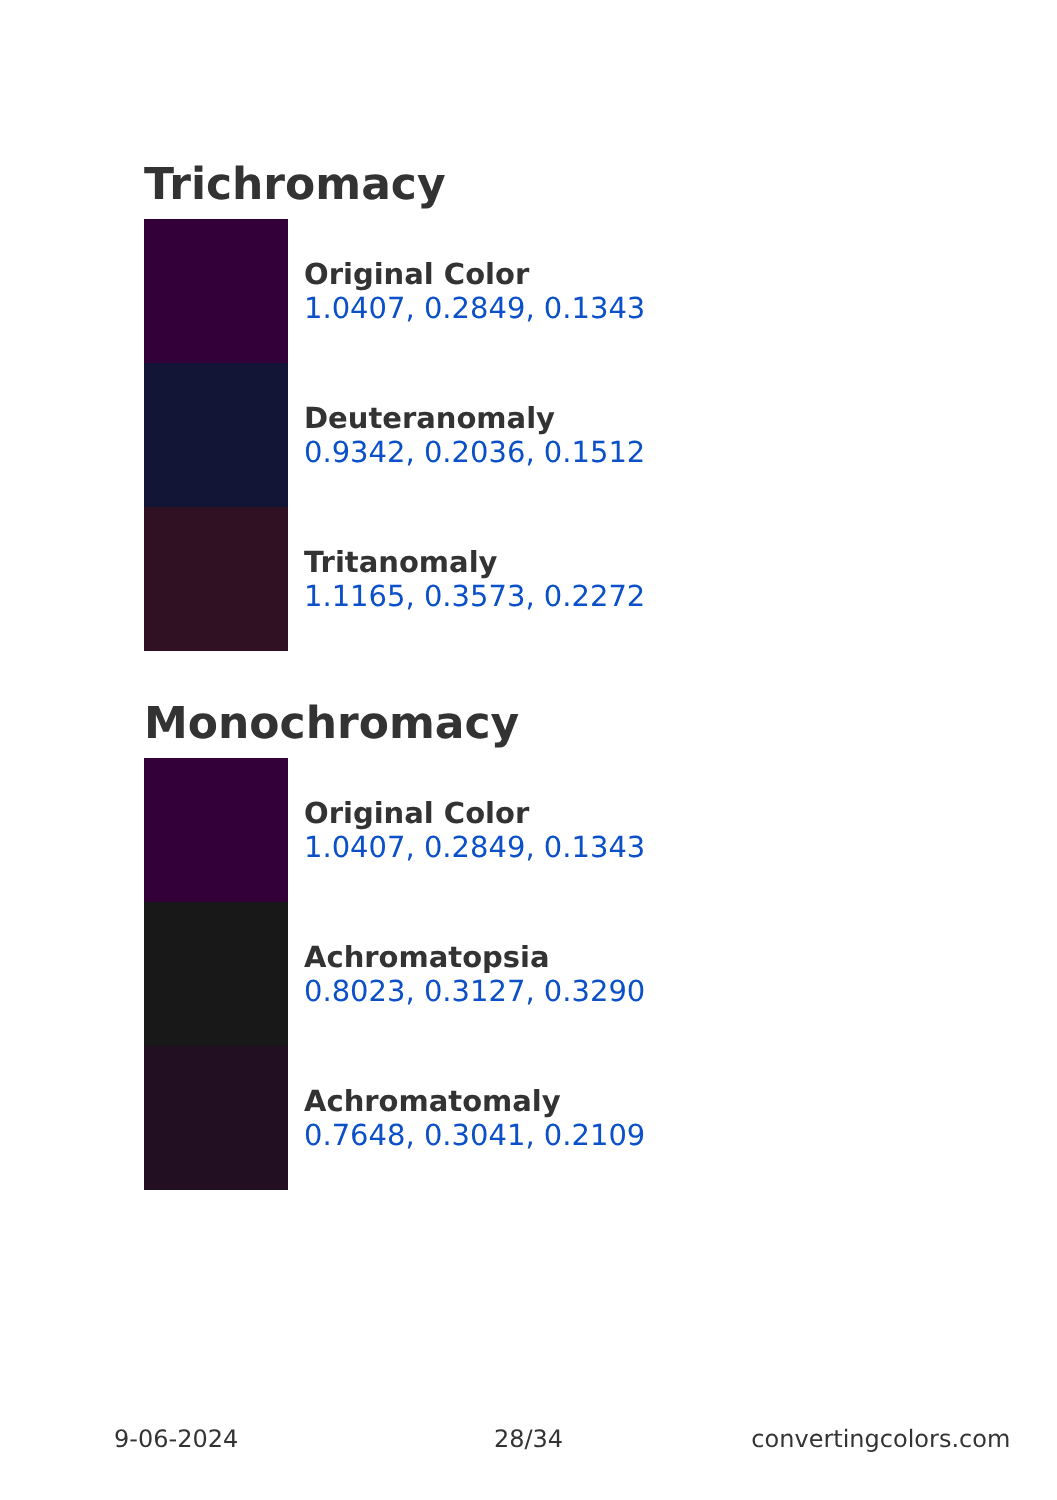Trichromacy
Original Color
1.0407, 0.2849, 0.1343
Deuteranomaly
0.9342, 0.2036, 0.1512
Tritanomaly
1.1165, 0.3573, 0.2272
Monochromacy
Original Color
1.0407, 0.2849, 0.1343
Achromatopsia
0.8023, 0.3127, 0.3290
Achromatomaly
0.7648, 0.3041, 0.2109
9-06-2024 28/34 convertingcolors.com